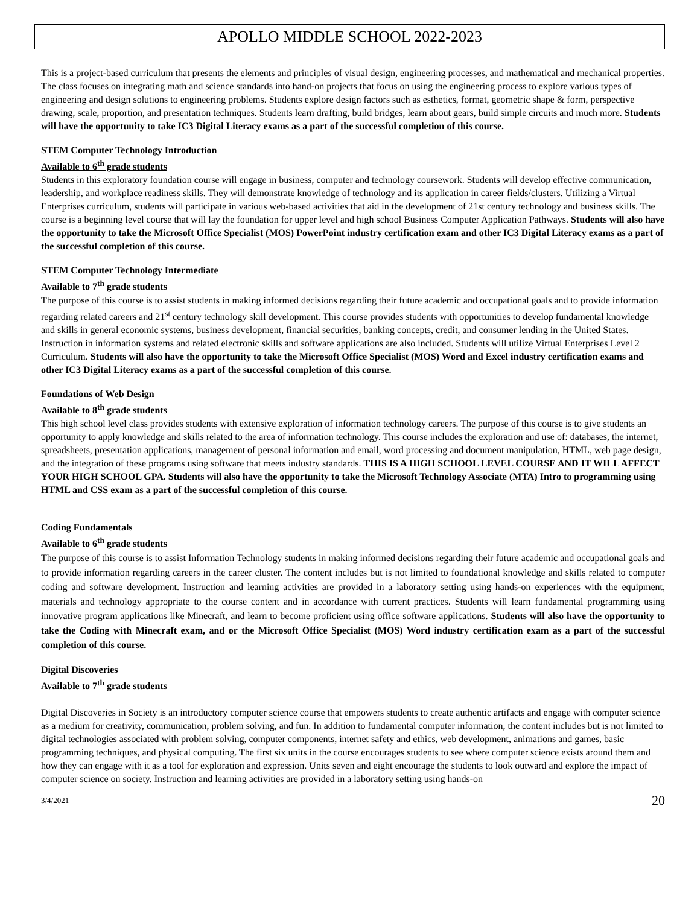APOLLO MIDDLE SCHOOL 2022-2023
This is a project-based curriculum that presents the elements and principles of visual design, engineering processes, and mathematical and mechanical properties. The class focuses on integrating math and science standards into hand-on projects that focus on using the engineering process to explore various types of engineering and design solutions to engineering problems. Students explore design factors such as esthetics, format, geometric shape & form, perspective drawing, scale, proportion, and presentation techniques. Students learn drafting, build bridges, learn about gears, build simple circuits and much more. Students will have the opportunity to take IC3 Digital Literacy exams as a part of the successful completion of this course.
STEM Computer Technology Introduction
Available to 6<sup>th</sup> grade students
Students in this exploratory foundation course will engage in business, computer and technology coursework. Students will develop effective communication, leadership, and workplace readiness skills. They will demonstrate knowledge of technology and its application in career fields/clusters. Utilizing a Virtual Enterprises curriculum, students will participate in various web-based activities that aid in the development of 21st century technology and business skills. The course is a beginning level course that will lay the foundation for upper level and high school Business Computer Application Pathways. Students will also have the opportunity to take the Microsoft Office Specialist (MOS) PowerPoint industry certification exam and other IC3 Digital Literacy exams as a part of the successful completion of this course.
STEM Computer Technology Intermediate
Available to 7<sup>th</sup> grade students
The purpose of this course is to assist students in making informed decisions regarding their future academic and occupational goals and to provide information regarding related careers and 21<sup>st</sup> century technology skill development. This course provides students with opportunities to develop fundamental knowledge and skills in general economic systems, business development, financial securities, banking concepts, credit, and consumer lending in the United States. Instruction in information systems and related electronic skills and software applications are also included. Students will utilize Virtual Enterprises Level 2 Curriculum. Students will also have the opportunity to take the Microsoft Office Specialist (MOS) Word and Excel industry certification exams and other IC3 Digital Literacy exams as a part of the successful completion of this course.
Foundations of Web Design
Available to 8<sup>th</sup> grade students
This high school level class provides students with extensive exploration of information technology careers. The purpose of this course is to give students an opportunity to apply knowledge and skills related to the area of information technology. This course includes the exploration and use of: databases, the internet, spreadsheets, presentation applications, management of personal information and email, word processing and document manipulation, HTML, web page design, and the integration of these programs using software that meets industry standards. THIS IS A HIGH SCHOOL LEVEL COURSE AND IT WILL AFFECT YOUR HIGH SCHOOL GPA. Students will also have the opportunity to take the Microsoft Technology Associate (MTA) Intro to programming using HTML and CSS exam as a part of the successful completion of this course.
Coding Fundamentals
Available to 6<sup>th</sup> grade students
The purpose of this course is to assist Information Technology students in making informed decisions regarding their future academic and occupational goals and to provide information regarding careers in the career cluster. The content includes but is not limited to foundational knowledge and skills related to computer coding and software development. Instruction and learning activities are provided in a laboratory setting using hands-on experiences with the equipment, materials and technology appropriate to the course content and in accordance with current practices. Students will learn fundamental programming using innovative program applications like Minecraft, and learn to become proficient using office software applications. Students will also have the opportunity to take the Coding with Minecraft exam, and or the Microsoft Office Specialist (MOS) Word industry certification exam as a part of the successful completion of this course.
Digital Discoveries
Available to 7<sup>th</sup> grade students
Digital Discoveries in Society is an introductory computer science course that empowers students to create authentic artifacts and engage with computer science as a medium for creativity, communication, problem solving, and fun. In addition to fundamental computer information, the content includes but is not limited to digital technologies associated with problem solving, computer components, internet safety and ethics, web development, animations and games, basic programming techniques, and physical computing. The first six units in the course encourages students to see where computer science exists around them and how they can engage with it as a tool for exploration and expression. Units seven and eight encourage the students to look outward and explore the impact of computer science on society. Instruction and learning activities are provided in a laboratory setting using hands-on
3/4/2021 20